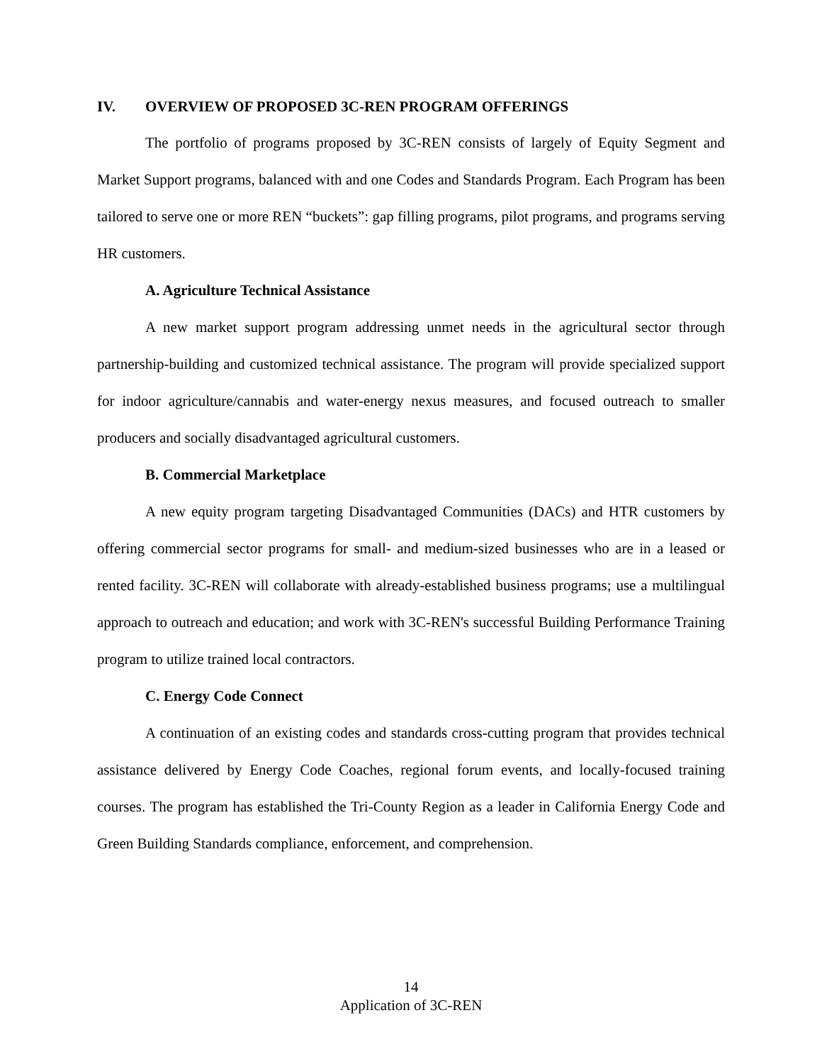IV. OVERVIEW OF PROPOSED 3C-REN PROGRAM OFFERINGS
The portfolio of programs proposed by 3C-REN consists of largely of Equity Segment and Market Support programs, balanced with and one Codes and Standards Program. Each Program has been tailored to serve one or more REN “buckets”: gap filling programs, pilot programs, and programs serving HR customers.
A. Agriculture Technical Assistance
A new market support program addressing unmet needs in the agricultural sector through partnership-building and customized technical assistance. The program will provide specialized support for indoor agriculture/cannabis and water-energy nexus measures, and focused outreach to smaller producers and socially disadvantaged agricultural customers.
B. Commercial Marketplace
A new equity program targeting Disadvantaged Communities (DACs) and HTR customers by offering commercial sector programs for small- and medium-sized businesses who are in a leased or rented facility. 3C-REN will collaborate with already-established business programs; use a multilingual approach to outreach and education; and work with 3C-REN's successful Building Performance Training program to utilize trained local contractors.
C. Energy Code Connect
A continuation of an existing codes and standards cross-cutting program that provides technical assistance delivered by Energy Code Coaches, regional forum events, and locally-focused training courses. The program has established the Tri-County Region as a leader in California Energy Code and Green Building Standards compliance, enforcement, and comprehension.
14
Application of 3C-REN